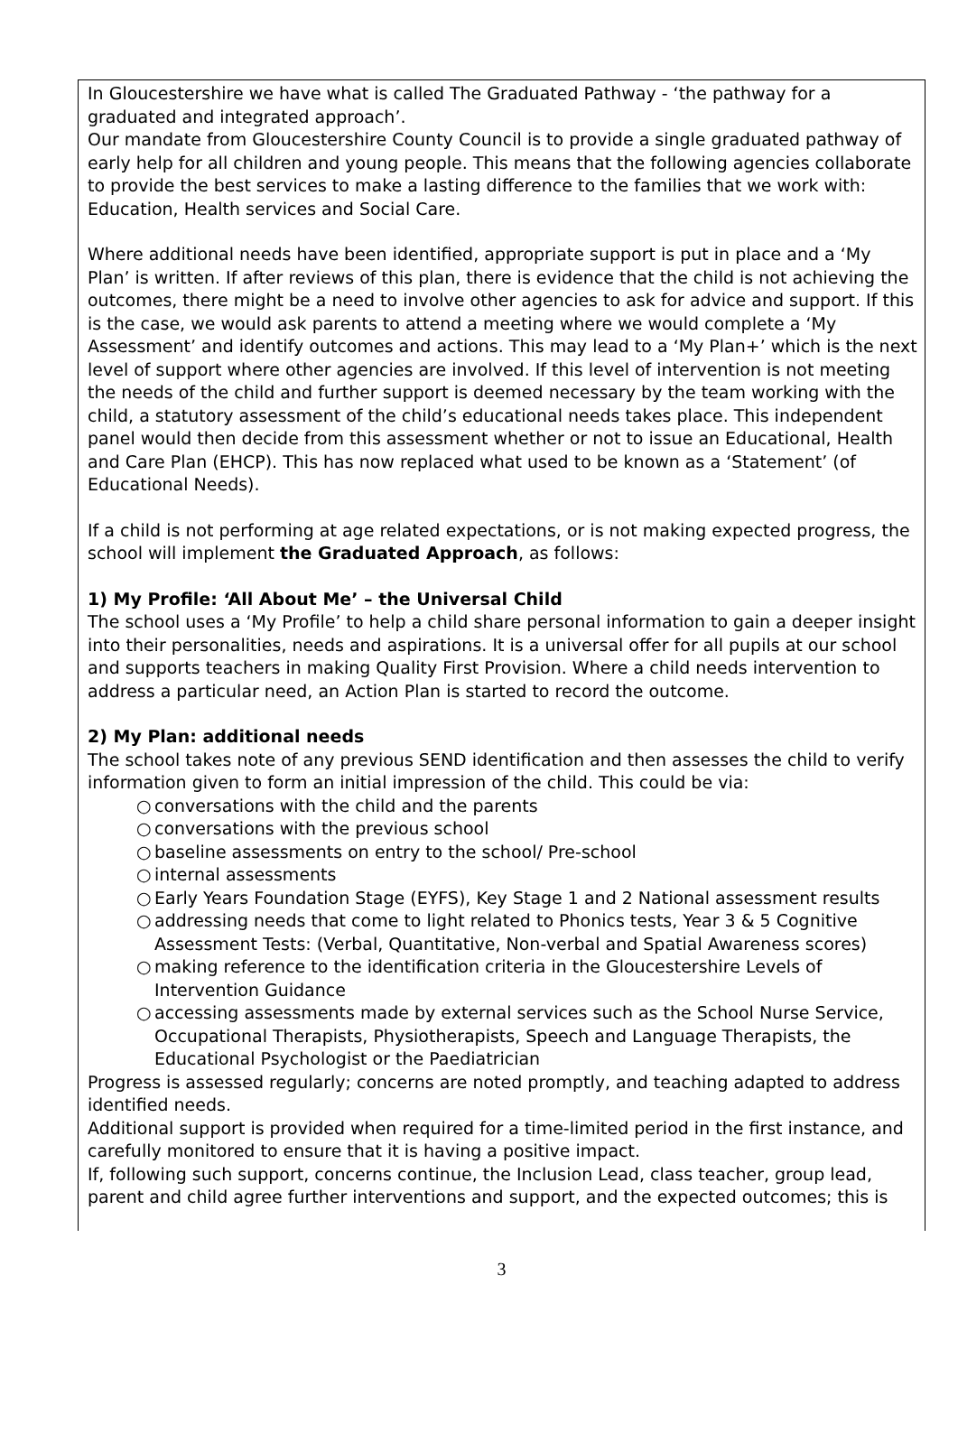In Gloucestershire we have what is called The Graduated Pathway - ‘the pathway for a graduated and integrated approach’.
Our mandate from Gloucestershire County Council is to provide a single graduated pathway of early help for all children and young people. This means that the following agencies collaborate to provide the best services to make a lasting difference to the families that we work with: Education, Health services and Social Care.
Where additional needs have been identified, appropriate support is put in place and a ‘My Plan’ is written. If after reviews of this plan, there is evidence that the child is not achieving the outcomes, there might be a need to involve other agencies to ask for advice and support. If this is the case, we would ask parents to attend a meeting where we would complete a ‘My Assessment’ and identify outcomes and actions. This may lead to a ‘My Plan+’ which is the next level of support where other agencies are involved. If this level of intervention is not meeting the needs of the child and further support is deemed necessary by the team working with the child, a statutory assessment of the child’s educational needs takes place. This independent panel would then decide from this assessment whether or not to issue an Educational, Health and Care Plan (EHCP). This has now replaced what used to be known as a ‘Statement’ (of Educational Needs).
If a child is not performing at age related expectations, or is not making expected progress, the school will implement the Graduated Approach, as follows:
1) My Profile: ‘All About Me’ – the Universal Child
The school uses a ‘My Profile’ to help a child share personal information to gain a deeper insight into their personalities, needs and aspirations. It is a universal offer for all pupils at our school and supports teachers in making Quality First Provision. Where a child needs intervention to address a particular need, an Action Plan is started to record the outcome.
2) My Plan: additional needs
The school takes note of any previous SEND identification and then assesses the child to verify information given to form an initial impression of the child. This could be via:
○ conversations with the child and the parents
○ conversations with the previous school
○ baseline assessments on entry to the school/ Pre-school
○ internal assessments
○ Early Years Foundation Stage (EYFS), Key Stage 1 and 2 National assessment results
○ addressing needs that come to light related to Phonics tests, Year 3 & 5 Cognitive Assessment Tests: (Verbal, Quantitative, Non-verbal and Spatial Awareness scores)
○ making reference to the identification criteria in the Gloucestershire Levels of Intervention Guidance
○ accessing assessments made by external services such as the School Nurse Service, Occupational Therapists, Physiotherapists, Speech and Language Therapists, the Educational Psychologist or the Paediatrician
Progress is assessed regularly; concerns are noted promptly, and teaching adapted to address identified needs.
Additional support is provided when required for a time-limited period in the first instance, and carefully monitored to ensure that it is having a positive impact.
If, following such support, concerns continue, the Inclusion Lead, class teacher, group lead, parent and child agree further interventions and support, and the expected outcomes; this is
3